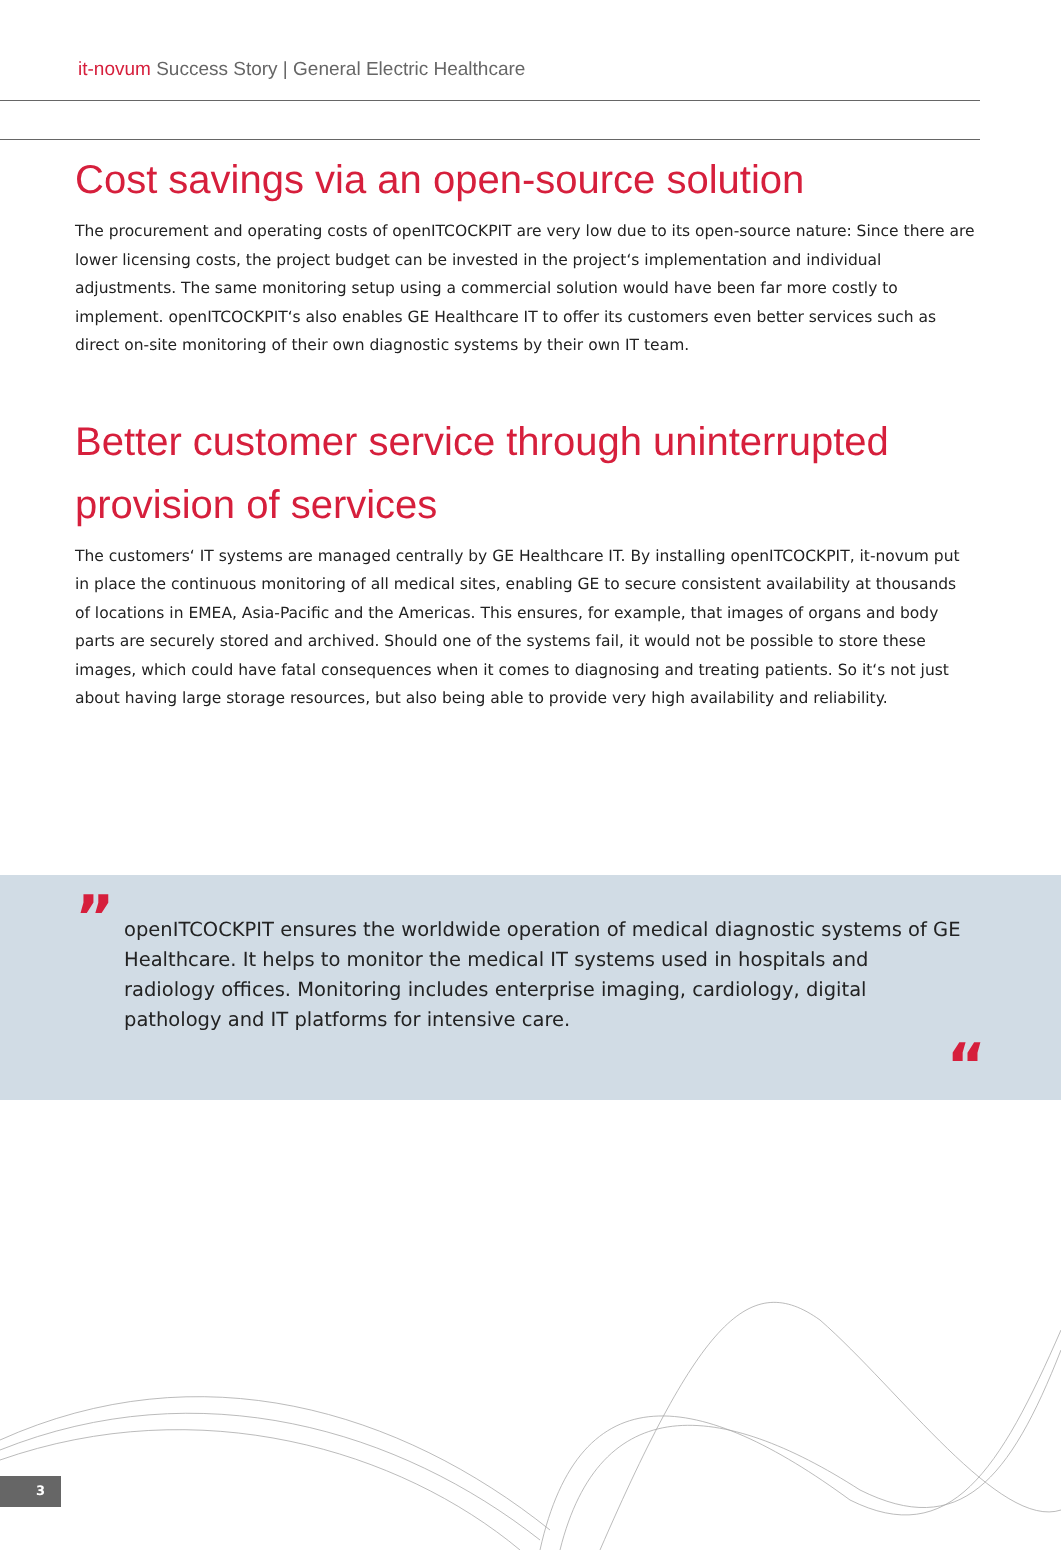it-novum Success Story | General Electric Healthcare
Cost savings via an open-source solution
The procurement and operating costs of openITCOCKPIT are very low due to its open-source nature: Since there are lower licensing costs, the project budget can be invested in the project‘s implementation and individual adjustments. The same monitoring setup using a commercial solution would have been far more costly to implement. openITCOCKPIT‘s also enables GE Healthcare IT to offer its customers even better services such as direct on-site monitoring of their own diagnostic systems by their own IT team.
Better customer service through uninterrupted provision of services
The customers‘ IT systems are managed centrally by GE Healthcare IT. By installing openITCOCKPIT, it-novum put in place the continuous monitoring of all medical sites, enabling GE to secure consistent availability at thousands of locations in EMEA, Asia-Pacific and the Americas. This ensures, for example, that images of organs and body parts are securely stored and archived. Should one of the systems fail, it would not be possible to store these images, which could have fatal consequences when it comes to diagnosing and treating patients. So it‘s not just about having large storage resources, but also being able to provide very high availability and reliability.
”
openITCOCKPIT ensures the worldwide operation of medical diagnostic systems of GE Healthcare. It helps to monitor the medical IT systems used in hospitals and radiology offices. Monitoring includes enterprise imaging, cardiology, digital pathology and IT platforms for intensive care.
“
3